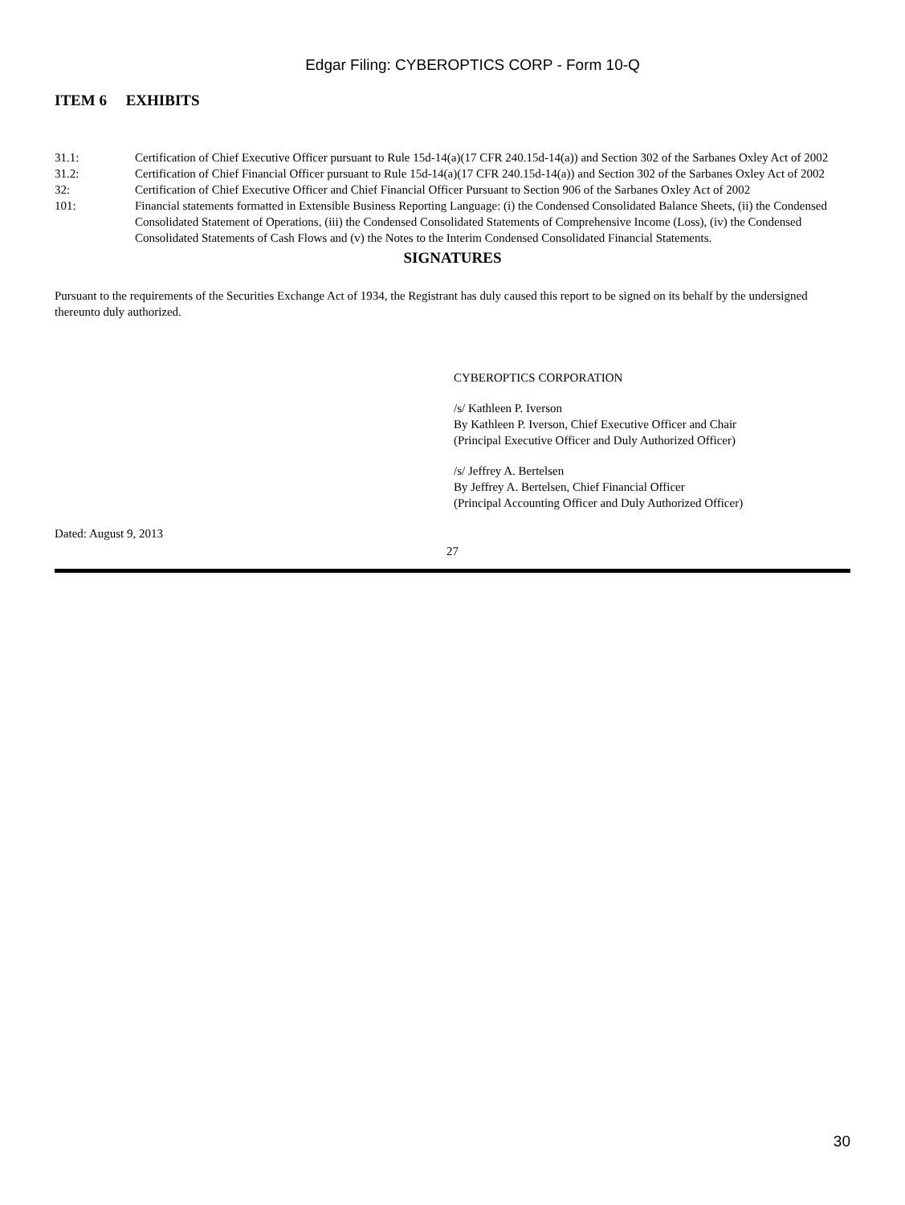Edgar Filing: CYBEROPTICS CORP - Form 10-Q
ITEM 6 EXHIBITS
| 31.1: | Certification of Chief Executive Officer pursuant to Rule 15d-14(a)(17 CFR 240.15d-14(a)) and Section 302 of the Sarbanes Oxley Act of 2002 |
| 31.2: | Certification of Chief Financial Officer pursuant to Rule 15d-14(a)(17 CFR 240.15d-14(a)) and Section 302 of the Sarbanes Oxley Act of 2002 |
| 32: | Certification of Chief Executive Officer and Chief Financial Officer Pursuant to Section 906 of the Sarbanes Oxley Act of 2002 |
| 101: | Financial statements formatted in Extensible Business Reporting Language: (i) the Condensed Consolidated Balance Sheets, (ii) the Condensed Consolidated Statement of Operations, (iii) the Condensed Consolidated Statements of Comprehensive Income (Loss), (iv) the Condensed Consolidated Statements of Cash Flows and (v) the Notes to the Interim Condensed Consolidated Financial Statements. |
SIGNATURES
Pursuant to the requirements of the Securities Exchange Act of 1934, the Registrant has duly caused this report to be signed on its behalf by the undersigned thereunto duly authorized.
CYBEROPTICS CORPORATION
/s/ Kathleen P. Iverson
By Kathleen P. Iverson, Chief Executive Officer and Chair
(Principal Executive Officer and Duly Authorized Officer)
/s/ Jeffrey A. Bertelsen
By Jeffrey A. Bertelsen, Chief Financial Officer
(Principal Accounting Officer and Duly Authorized Officer)
Dated: August 9, 2013
27
30